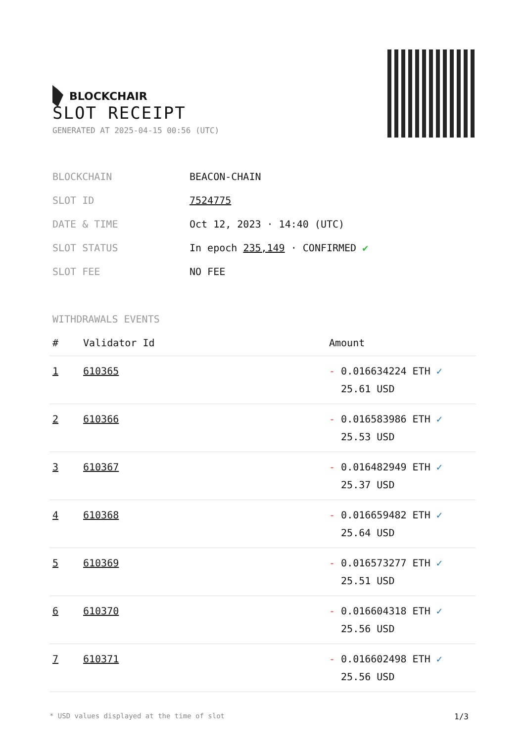BLOCKCHAIR
SLOT RECEIPT
GENERATED AT 2025-04-15 00:56 (UTC)
| BLOCKCHAIN | BEACON-CHAIN |
| SLOT ID | 7524775 |
| DATE & TIME | Oct 12, 2023 · 14:40 (UTC) |
| SLOT STATUS | In epoch 235,149 · CONFIRMED ✔ |
| SLOT FEE | NO FEE |
WITHDRAWALS EVENTS
| # | Validator Id | Amount |
| --- | --- | --- |
| 1 | 610365 | - 0.016634224 ETH ✓ 25.61 USD |
| 2 | 610366 | - 0.016583986 ETH ✓ 25.53 USD |
| 3 | 610367 | - 0.016482949 ETH ✓ 25.37 USD |
| 4 | 610368 | - 0.016659482 ETH ✓ 25.64 USD |
| 5 | 610369 | - 0.016573277 ETH ✓ 25.51 USD |
| 6 | 610370 | - 0.016604318 ETH ✓ 25.56 USD |
| 7 | 610371 | - 0.016602498 ETH ✓ 25.56 USD |
* USD values displayed at the time of slot 1/3